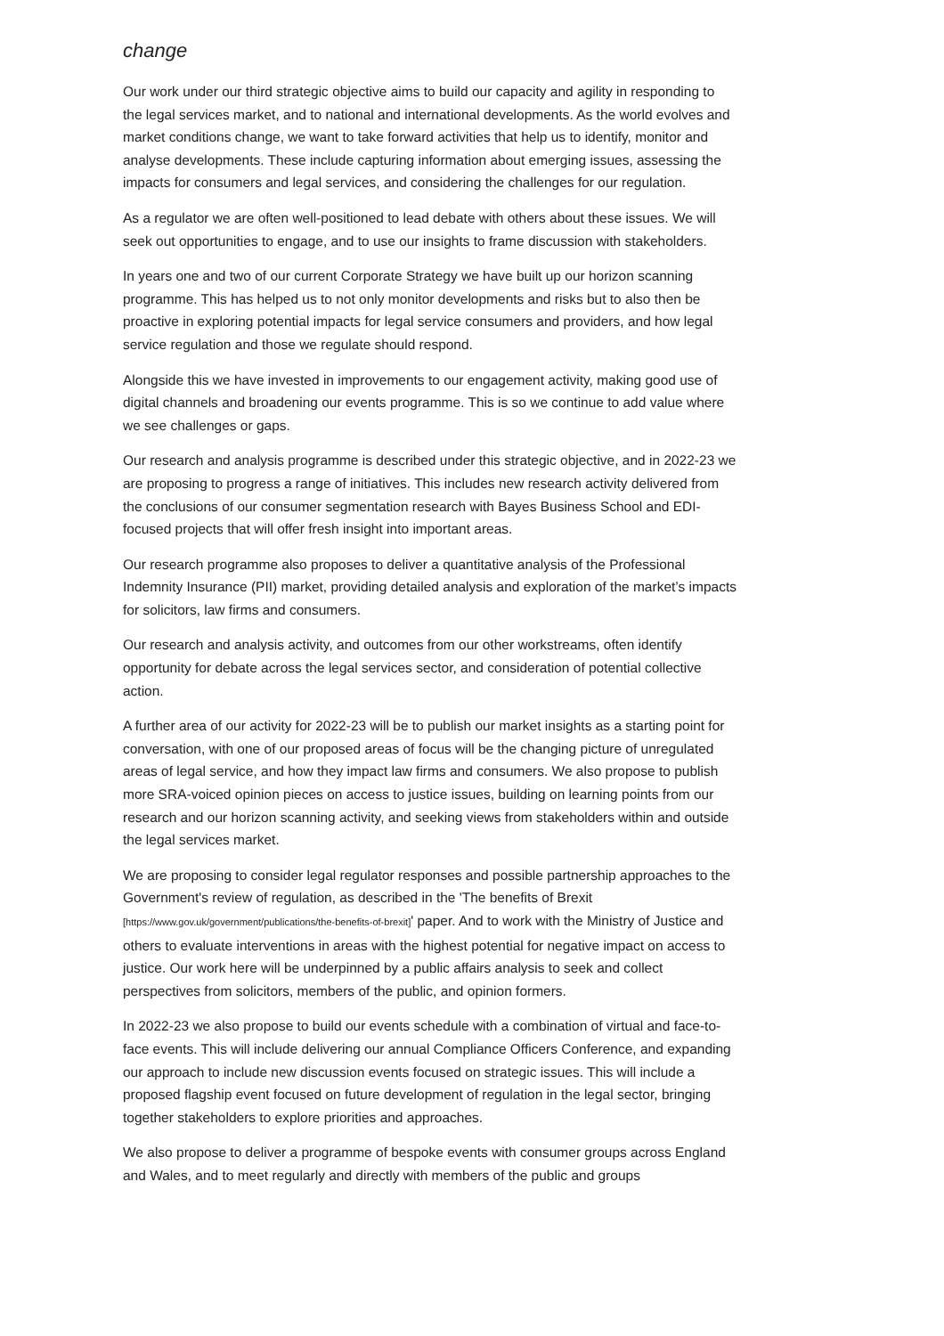change
Our work under our third strategic objective aims to build our capacity and agility in responding to the legal services market, and to national and international developments. As the world evolves and market conditions change, we want to take forward activities that help us to identify, monitor and analyse developments. These include capturing information about emerging issues, assessing the impacts for consumers and legal services, and considering the challenges for our regulation.
As a regulator we are often well-positioned to lead debate with others about these issues. We will seek out opportunities to engage, and to use our insights to frame discussion with stakeholders.
In years one and two of our current Corporate Strategy we have built up our horizon scanning programme. This has helped us to not only monitor developments and risks but to also then be proactive in exploring potential impacts for legal service consumers and providers, and how legal service regulation and those we regulate should respond.
Alongside this we have invested in improvements to our engagement activity, making good use of digital channels and broadening our events programme. This is so we continue to add value where we see challenges or gaps.
Our research and analysis programme is described under this strategic objective, and in 2022-23 we are proposing to progress a range of initiatives. This includes new research activity delivered from the conclusions of our consumer segmentation research with Bayes Business School and EDI-focused projects that will offer fresh insight into important areas.
Our research programme also proposes to deliver a quantitative analysis of the Professional Indemnity Insurance (PII) market, providing detailed analysis and exploration of the market’s impacts for solicitors, law firms and consumers.
Our research and analysis activity, and outcomes from our other workstreams, often identify opportunity for debate across the legal services sector, and consideration of potential collective action.
A further area of our activity for 2022-23 will be to publish our market insights as a starting point for conversation, with one of our proposed areas of focus will be the changing picture of unregulated areas of legal service, and how they impact law firms and consumers. We also propose to publish more SRA-voiced opinion pieces on access to justice issues, building on learning points from our research and our horizon scanning activity, and seeking views from stakeholders within and outside the legal services market.
We are proposing to consider legal regulator responses and possible partnership approaches to the Government's review of regulation, as described in the 'The benefits of Brexit [https://www.gov.uk/government/publications/the-benefits-of-brexit]' paper. And to work with the Ministry of Justice and others to evaluate interventions in areas with the highest potential for negative impact on access to justice. Our work here will be underpinned by a public affairs analysis to seek and collect perspectives from solicitors, members of the public, and opinion formers.
In 2022-23 we also propose to build our events schedule with a combination of virtual and face-to-face events. This will include delivering our annual Compliance Officers Conference, and expanding our approach to include new discussion events focused on strategic issues. This will include a proposed flagship event focused on future development of regulation in the legal sector, bringing together stakeholders to explore priorities and approaches.
We also propose to deliver a programme of bespoke events with consumer groups across England and Wales, and to meet regularly and directly with members of the public and groups